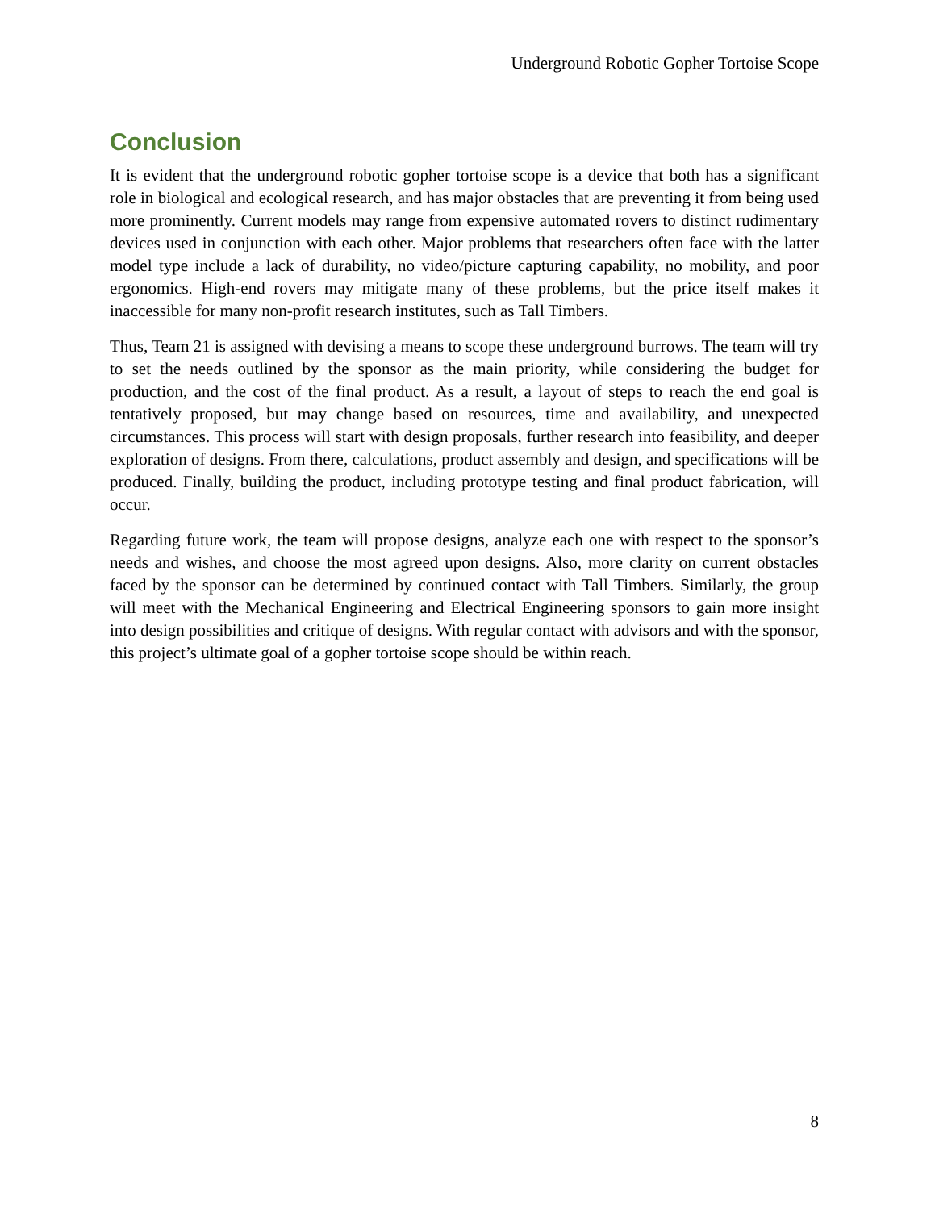Underground Robotic Gopher Tortoise Scope
Conclusion
It is evident that the underground robotic gopher tortoise scope is a device that both has a significant role in biological and ecological research, and has major obstacles that are preventing it from being used more prominently. Current models may range from expensive automated rovers to distinct rudimentary devices used in conjunction with each other. Major problems that researchers often face with the latter model type include a lack of durability, no video/picture capturing capability, no mobility, and poor ergonomics. High-end rovers may mitigate many of these problems, but the price itself makes it inaccessible for many non-profit research institutes, such as Tall Timbers.
Thus, Team 21 is assigned with devising a means to scope these underground burrows. The team will try to set the needs outlined by the sponsor as the main priority, while considering the budget for production, and the cost of the final product. As a result, a layout of steps to reach the end goal is tentatively proposed, but may change based on resources, time and availability, and unexpected circumstances. This process will start with design proposals, further research into feasibility, and deeper exploration of designs. From there, calculations, product assembly and design, and specifications will be produced. Finally, building the product, including prototype testing and final product fabrication, will occur.
Regarding future work, the team will propose designs, analyze each one with respect to the sponsor’s needs and wishes, and choose the most agreed upon designs. Also, more clarity on current obstacles faced by the sponsor can be determined by continued contact with Tall Timbers. Similarly, the group will meet with the Mechanical Engineering and Electrical Engineering sponsors to gain more insight into design possibilities and critique of designs. With regular contact with advisors and with the sponsor, this project’s ultimate goal of a gopher tortoise scope should be within reach.
8